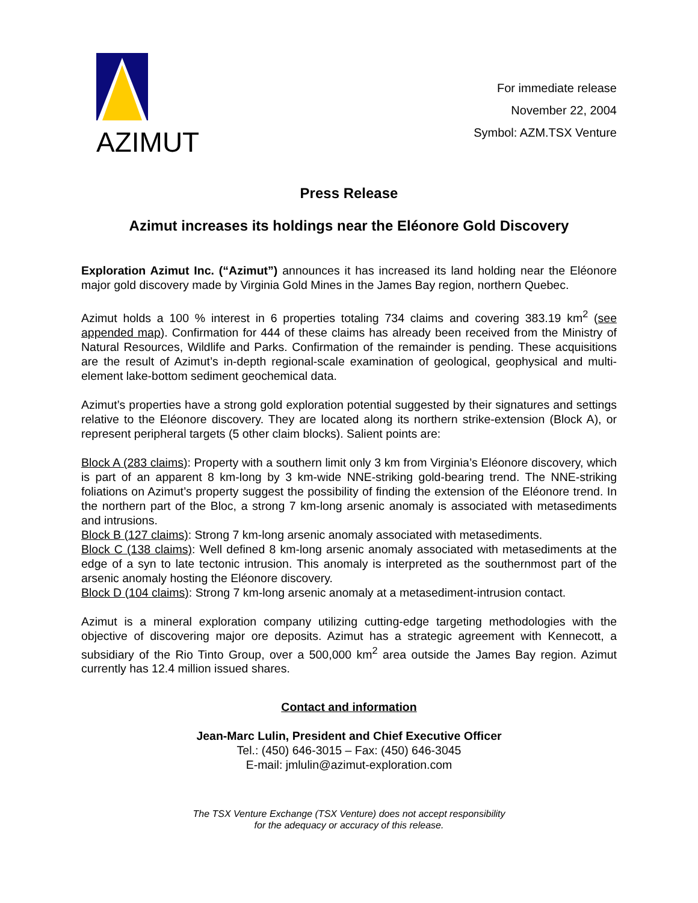AZIMUT
For immediate release
November 22, 2004
Symbol: AZM.TSX Venture
Press Release
Azimut increases its holdings near the Eléonore Gold Discovery
Exploration Azimut Inc. (“Azimut”) announces it has increased its land holding near the Eléonore major gold discovery made by Virginia Gold Mines in the James Bay region, northern Quebec.
Azimut holds a 100 % interest in 6 properties totaling 734 claims and covering 383.19 km<sup>2</sup> (see appended map). Confirmation for 444 of these claims has already been received from the Ministry of Natural Resources, Wildlife and Parks. Confirmation of the remainder is pending. These acquisitions are the result of Azimut’s in-depth regional-scale examination of geological, geophysical and multi-element lake-bottom sediment geochemical data.
Azimut’s properties have a strong gold exploration potential suggested by their signatures and settings relative to the Eléonore discovery. They are located along its northern strike-extension (Block A), or represent peripheral targets (5 other claim blocks). Salient points are:
Block A (283 claims): Property with a southern limit only 3 km from Virginia’s Eléonore discovery, which is part of an apparent 8 km-long by 3 km-wide NNE-striking gold-bearing trend. The NNE-striking foliations on Azimut’s property suggest the possibility of finding the extension of the Eléonore trend. In the northern part of the Bloc, a strong 7 km-long arsenic anomaly is associated with metasediments and intrusions.
Block B (127 claims): Strong 7 km-long arsenic anomaly associated with metasediments.
Block C (138 claims): Well defined 8 km-long arsenic anomaly associated with metasediments at the edge of a syn to late tectonic intrusion. This anomaly is interpreted as the southernmost part of the arsenic anomaly hosting the Eléonore discovery.
Block D (104 claims): Strong 7 km-long arsenic anomaly at a metasediment-intrusion contact.
Azimut is a mineral exploration company utilizing cutting-edge targeting methodologies with the objective of discovering major ore deposits. Azimut has a strategic agreement with Kennecott, a subsidiary of the Rio Tinto Group, over a 500,000 km<sup>2</sup> area outside the James Bay region. Azimut currently has 12.4 million issued shares.
Contact and information
Jean-Marc Lulin, President and Chief Executive Officer
Tel.: (450) 646-3015 – Fax: (450) 646-3045
E-mail: jmlulin@azimut-exploration.com
The TSX Venture Exchange (TSX Venture) does not accept responsibility
for the adequacy or accuracy of this release.